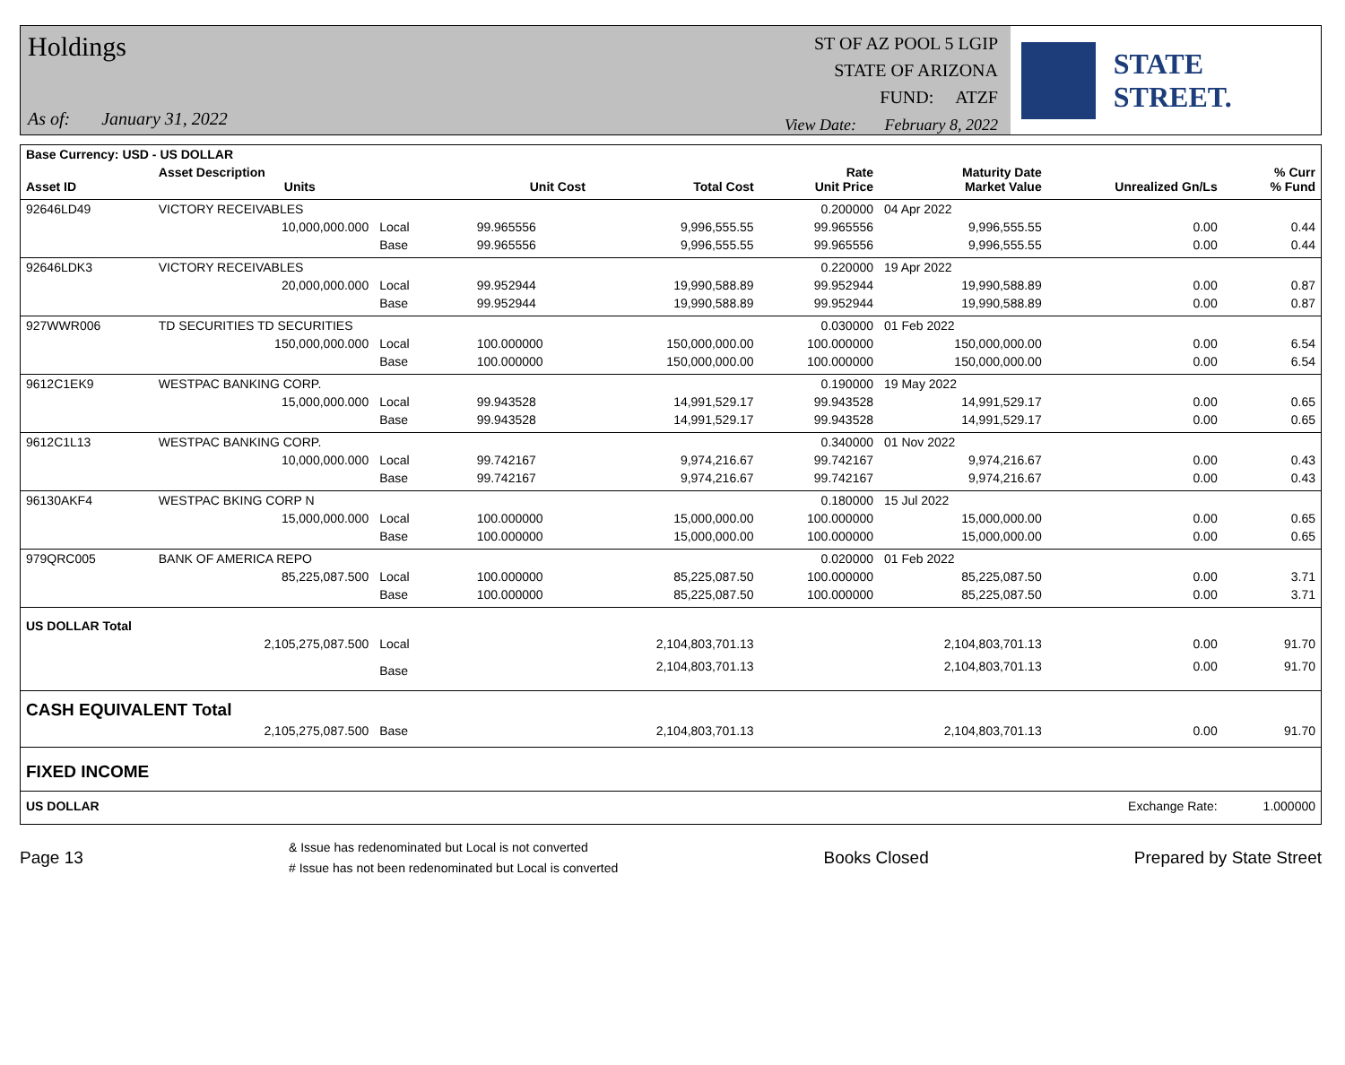Holdings
As of: January 31, 2022
ST OF AZ POOL 5 LGIP
STATE OF ARIZONA
FUND: ATZF
View Date: February 8, 2022
STATE STREET.
| Base Currency: USD - US DOLLAR | | | | | | | | | |
| --- | --- | --- | --- | --- | --- | --- | --- | --- | --- |
| Asset ID | Asset Description Units | | | Unit Cost | Total Cost | Rate Unit Price | Maturity Date Market Value | Unrealized Gn/Ls | % Curr % Fund |
| 92646LD49 | VICTORY RECEIVABLES | | | | | 0.200000 | 04 Apr 2022 | | |
| | 10,000,000.000 | Local | | 99.965556 | 9,996,555.55 | 99.965556 | 9,996,555.55 | 0.00 | 0.44 |
| | | Base | | 99.965556 | 9,996,555.55 | 99.965556 | 9,996,555.55 | 0.00 | 0.44 |
| 92646LDK3 | VICTORY RECEIVABLES | | | | | 0.220000 | 19 Apr 2022 | | |
| | 20,000,000.000 | Local | | 99.952944 | 19,990,588.89 | 99.952944 | 19,990,588.89 | 0.00 | 0.87 |
| | | Base | | 99.952944 | 19,990,588.89 | 99.952944 | 19,990,588.89 | 0.00 | 0.87 |
| 927WWR006 | TD SECURITIES TD SECURITIES | | | | | 0.030000 | 01 Feb 2022 | | |
| | 150,000,000.000 | Local | | 100.000000 | 150,000,000.00 | 100.000000 | 150,000,000.00 | 0.00 | 6.54 |
| | | Base | | 100.000000 | 150,000,000.00 | 100.000000 | 150,000,000.00 | 0.00 | 6.54 |
| 9612C1EK9 | WESTPAC BANKING CORP. | | | | | 0.190000 | 19 May 2022 | | |
| | 15,000,000.000 | Local | | 99.943528 | 14,991,529.17 | 99.943528 | 14,991,529.17 | 0.00 | 0.65 |
| | | Base | | 99.943528 | 14,991,529.17 | 99.943528 | 14,991,529.17 | 0.00 | 0.65 |
| 9612C1L13 | WESTPAC BANKING CORP. | | | | | 0.340000 | 01 Nov 2022 | | |
| | 10,000,000.000 | Local | | 99.742167 | 9,974,216.67 | 99.742167 | 9,974,216.67 | 0.00 | 0.43 |
| | | Base | | 99.742167 | 9,974,216.67 | 99.742167 | 9,974,216.67 | 0.00 | 0.43 |
| 96130AKF4 | WESTPAC BKING CORP N | | | | | 0.180000 | 15 Jul 2022 | | |
| | 15,000,000.000 | Local | | 100.000000 | 15,000,000.00 | 100.000000 | 15,000,000.00 | 0.00 | 0.65 |
| | | Base | | 100.000000 | 15,000,000.00 | 100.000000 | 15,000,000.00 | 0.00 | 0.65 |
| 979QRC005 | BANK OF AMERICA REPO | | | | | 0.020000 | 01 Feb 2022 | | |
| | 85,225,087.500 | Local | | 100.000000 | 85,225,087.50 | 100.000000 | 85,225,087.50 | 0.00 | 3.71 |
| | | Base | | 100.000000 | 85,225,087.50 | 100.000000 | 85,225,087.50 | 0.00 | 3.71 |
| US DOLLAR Total | | | | | | | | | |
| | 2,105,275,087.500 | Local | | | 2,104,803,701.13 | | 2,104,803,701.13 | 0.00 | 91.70 |
| | | Base | | | 2,104,803,701.13 | | 2,104,803,701.13 | 0.00 | 91.70 |
| CASH EQUIVALENT Total | | | | | | | | | |
| | 2,105,275,087.500 | Base | | | 2,104,803,701.13 | | 2,104,803,701.13 | 0.00 | 91.70 |
| FIXED INCOME | | | | | | | | | |
| US DOLLAR | | | | | | | | Exchange Rate: | 1.000000 |
Page 13
& Issue has redenominated but Local is not converted
# Issue has not been redenominated but Local is converted
Books Closed Prepared by State Street